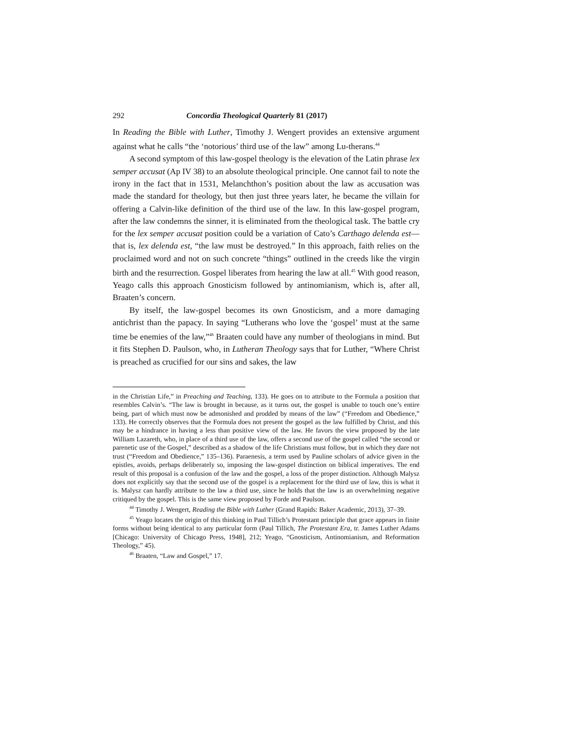292 Concordia Theological Quarterly 81 (2017)
In Reading the Bible with Luther, Timothy J. Wengert provides an extensive argument against what he calls “the ‘notorious’ third use of the law” among Lu-therans.<sup>44</sup>
A second symptom of this law-gospel theology is the elevation of the Latin phrase lex semper accusat (Ap IV 38) to an absolute theological principle. One cannot fail to note the irony in the fact that in 1531, Melanchthon’s position about the law as accusation was made the standard for theology, but then just three years later, he became the villain for offering a Calvin-like definition of the third use of the law. In this law-gospel program, after the law condemns the sinner, it is eliminated from the theological task. The battle cry for the lex semper accusat position could be a variation of Cato’s Carthago delenda est—that is, lex delenda est, “the law must be destroyed.” In this approach, faith relies on the proclaimed word and not on such concrete “things” outlined in the creeds like the virgin birth and the resurrection. Gospel liberates from hearing the law at all.<sup>45</sup> With good reason, Yeago calls this approach Gnosticism followed by antinomianism, which is, after all, Braaten’s concern.
By itself, the law-gospel becomes its own Gnosticism, and a more damaging antichrist than the papacy. In saying “Lutherans who love the ‘gospel’ must at the same time be enemies of the law,”<sup>46</sup> Braaten could have any number of theologians in mind. But it fits Stephen D. Paulson, who, in Lutheran Theology says that for Luther, “Where Christ is preached as crucified for our sins and sakes, the law
in the Christian Life,” in Preaching and Teaching, 133). He goes on to attribute to the Formula a position that resembles Calvin’s. “The law is brought in because, as it turns out, the gospel is unable to touch one’s entire being, part of which must now be admonished and prodded by means of the law” (“Freedom and Obedience,” 133). He correctly observes that the Formula does not present the gospel as the law fulfilled by Christ, and this may be a hindrance in having a less than positive view of the law. He favors the view proposed by the late William Lazareth, who, in place of a third use of the law, offers a second use of the gospel called “the second or parenetic use of the Gospel,” described as a shadow of the life Christians must follow, but in which they dare not trust (“Freedom and Obedience,” 135–136). Paraenesis, a term used by Pauline scholars of advice given in the epistles, avoids, perhaps deliberately so, imposing the law-gospel distinction on biblical imperatives. The end result of this proposal is a confusion of the law and the gospel, a loss of the proper distinction. Although Malysz does not explicitly say that the second use of the gospel is a replacement for the third use of law, this is what it is. Malysz can hardly attribute to the law a third use, since he holds that the law is an overwhelming negative critiqued by the gospel. This is the same view proposed by Forde and Paulson.
<sup>44</sup> Timothy J. Wengert, Reading the Bible with Luther (Grand Rapids: Baker Academic, 2013), 37–39.
<sup>45</sup> Yeago locates the origin of this thinking in Paul Tillich’s Protestant principle that grace appears in finite forms without being identical to any particular form (Paul Tillich, The Protestant Era, tr. James Luther Adams [Chicago: University of Chicago Press, 1948], 212; Yeago, “Gnosticism, Antinomianism, and Reformation Theology,” 45).
<sup>46</sup> Braaten, “Law and Gospel,” 17.